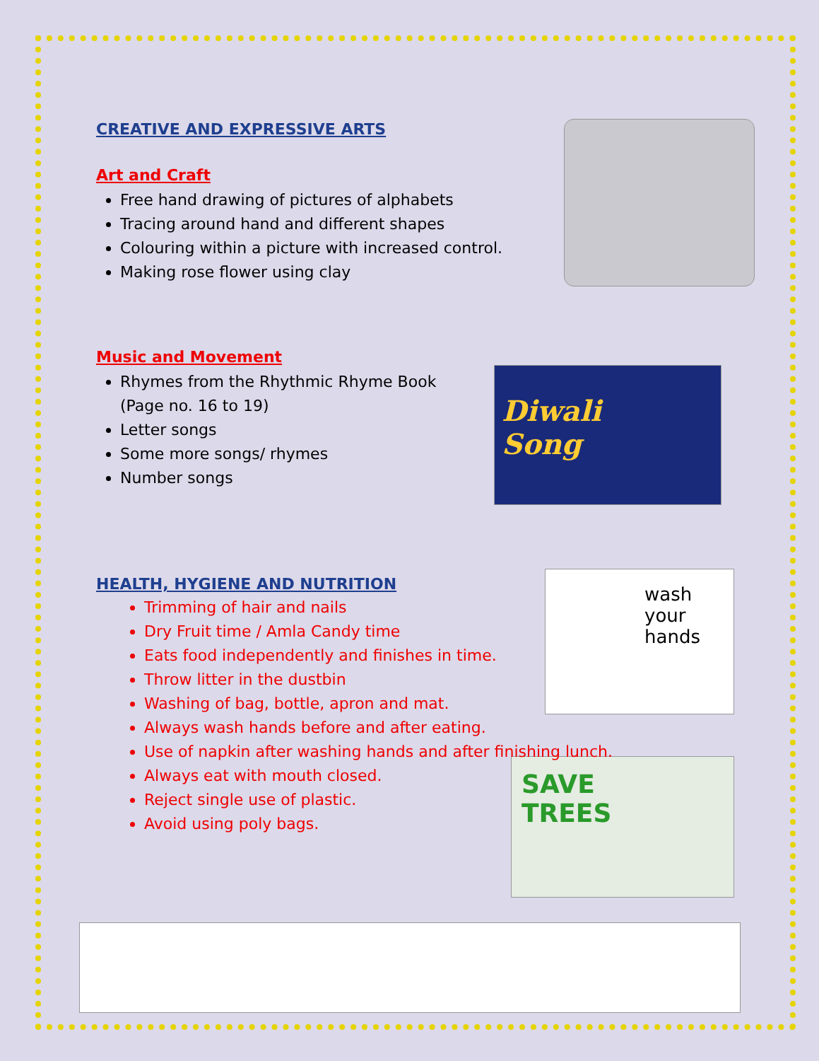Diwali
Song
wash
your
hands
SAVE
TREES
CREATIVE AND EXPRESSIVE ARTS
Art and Craft
Free hand drawing of pictures of alphabets
Tracing around hand and different shapes
Colouring within a picture with increased control.
Making rose flower using clay
Music and Movement
Rhymes from the Rhythmic Rhyme Book
(Page no. 16 to 19)
Letter songs
Some more songs/ rhymes
Number songs
HEALTH, HYGIENE AND NUTRITION
Trimming of hair and nails
Dry Fruit time / Amla Candy time
Eats food independently and finishes in time.
Throw litter in the dustbin
Washing of bag, bottle, apron and mat.
Always wash hands before and after eating.
Use of napkin after washing hands and after finishing lunch.
Always eat with mouth closed.
Reject single use of plastic.
Avoid using poly bags.